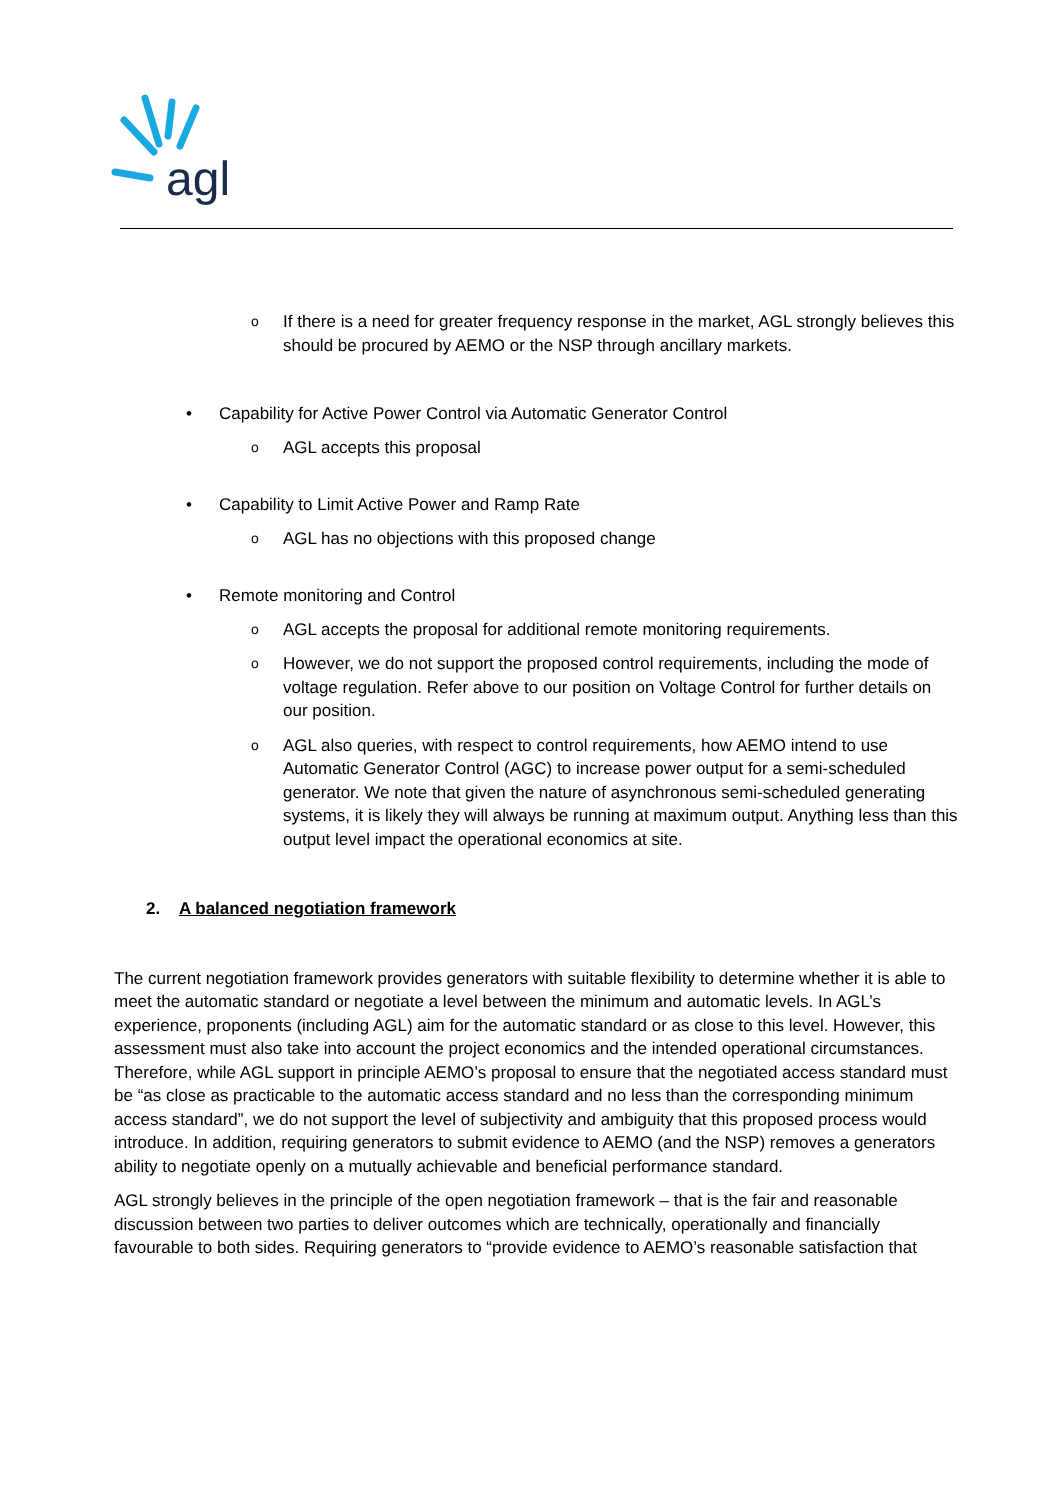agl
o If there is a need for greater frequency response in the market, AGL strongly believes this should be procured by AEMO or the NSP through ancillary markets.
• Capability for Active Power Control via Automatic Generator Control
o AGL accepts this proposal
• Capability to Limit Active Power and Ramp Rate
o AGL has no objections with this proposed change
• Remote monitoring and Control
o AGL accepts the proposal for additional remote monitoring requirements.
o However, we do not support the proposed control requirements, including the mode of voltage regulation. Refer above to our position on Voltage Control for further details on our position.
o AGL also queries, with respect to control requirements, how AEMO intend to use Automatic Generator Control (AGC) to increase power output for a semi-scheduled generator. We note that given the nature of asynchronous semi-scheduled generating systems, it is likely they will always be running at maximum output. Anything less than this output level impact the operational economics at site.
2. A balanced negotiation framework
The current negotiation framework provides generators with suitable flexibility to determine whether it is able to meet the automatic standard or negotiate a level between the minimum and automatic levels. In AGL’s experience, proponents (including AGL) aim for the automatic standard or as close to this level. However, this assessment must also take into account the project economics and the intended operational circumstances. Therefore, while AGL support in principle AEMO’s proposal to ensure that the negotiated access standard must be “as close as practicable to the automatic access standard and no less than the corresponding minimum access standard”, we do not support the level of subjectivity and ambiguity that this proposed process would introduce. In addition, requiring generators to submit evidence to AEMO (and the NSP) removes a generators ability to negotiate openly on a mutually achievable and beneficial performance standard.
AGL strongly believes in the principle of the open negotiation framework – that is the fair and reasonable discussion between two parties to deliver outcomes which are technically, operationally and financially favourable to both sides. Requiring generators to “provide evidence to AEMO’s reasonable satisfaction that